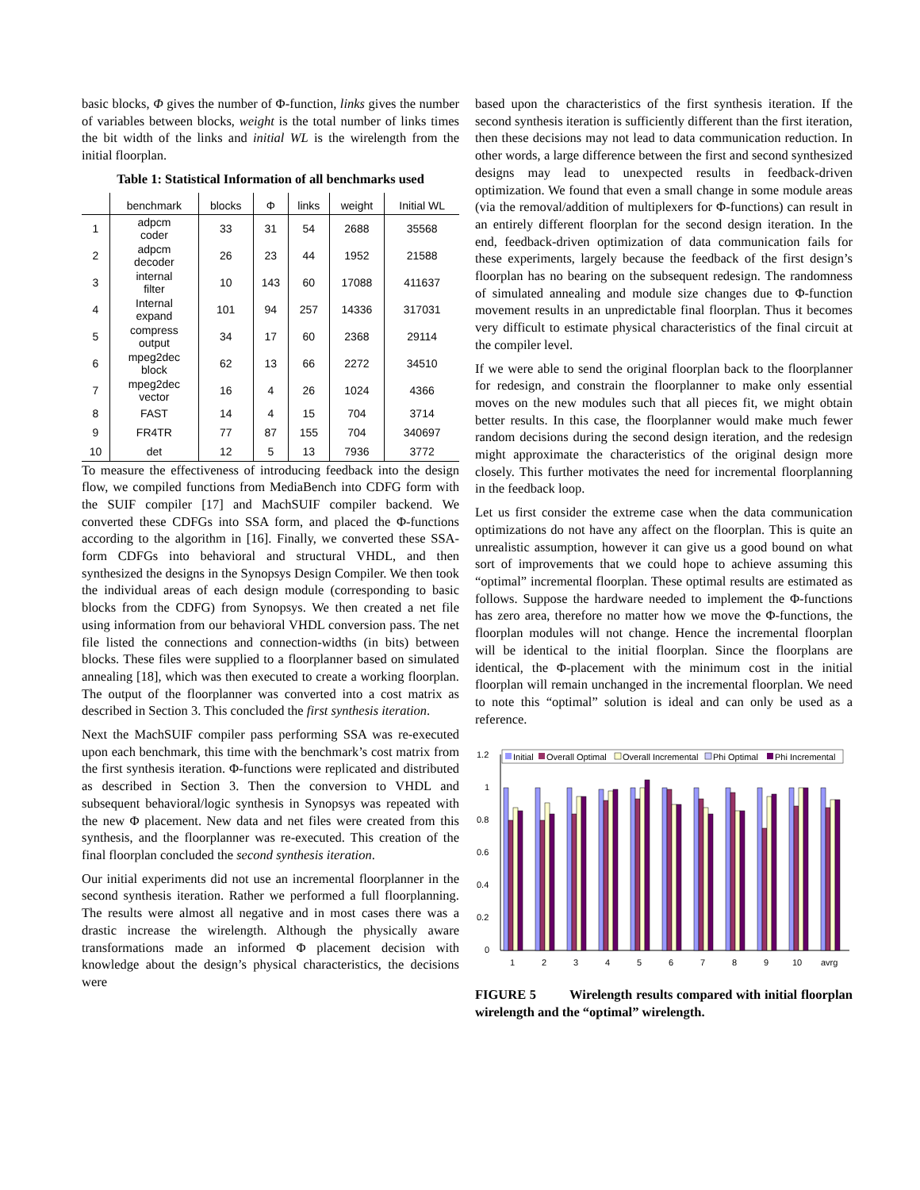basic blocks, Φ gives the number of Φ-function, links gives the number of variables between blocks, weight is the total number of links times the bit width of the links and initial WL is the wirelength from the initial floorplan.
Table 1: Statistical Information of all benchmarks used
| | benchmark | blocks | Φ | links | weight | Initial WL |
| --- | --- | --- | --- | --- | --- | --- |
| 1 | adpcm coder | 33 | 31 | 54 | 2688 | 35568 |
| 2 | adpcm decoder | 26 | 23 | 44 | 1952 | 21588 |
| 3 | internal filter | 10 | 143 | 60 | 17088 | 411637 |
| 4 | Internal expand | 101 | 94 | 257 | 14336 | 317031 |
| 5 | compress output | 34 | 17 | 60 | 2368 | 29114 |
| 6 | mpeg2dec block | 62 | 13 | 66 | 2272 | 34510 |
| 7 | mpeg2dec vector | 16 | 4 | 26 | 1024 | 4366 |
| 8 | FAST | 14 | 4 | 15 | 704 | 3714 |
| 9 | FR4TR | 77 | 87 | 155 | 704 | 340697 |
| 10 | det | 12 | 5 | 13 | 7936 | 3772 |
To measure the effectiveness of introducing feedback into the design flow, we compiled functions from MediaBench into CDFG form with the SUIF compiler [17] and MachSUIF compiler backend. We converted these CDFGs into SSA form, and placed the Φ-functions according to the algorithm in [16]. Finally, we converted these SSA-form CDFGs into behavioral and structural VHDL, and then synthesized the designs in the Synopsys Design Compiler. We then took the individual areas of each design module (corresponding to basic blocks from the CDFG) from Synopsys. We then created a net file using information from our behavioral VHDL conversion pass. The net file listed the connections and connection-widths (in bits) between blocks. These files were supplied to a floorplanner based on simulated annealing [18], which was then executed to create a working floorplan. The output of the floorplanner was converted into a cost matrix as described in Section 3. This concluded the first synthesis iteration.
Next the MachSUIF compiler pass performing SSA was re-executed upon each benchmark, this time with the benchmark’s cost matrix from the first synthesis iteration. Φ-functions were replicated and distributed as described in Section 3. Then the conversion to VHDL and subsequent behavioral/logic synthesis in Synopsys was repeated with the new Φ placement. New data and net files were created from this synthesis, and the floorplanner was re-executed. This creation of the final floorplan concluded the second synthesis iteration.
Our initial experiments did not use an incremental floorplanner in the second synthesis iteration. Rather we performed a full floorplanning. The results were almost all negative and in most cases there was a drastic increase the wirelength. Although the physically aware transformations made an informed Φ placement decision with knowledge about the design’s physical characteristics, the decisions were
based upon the characteristics of the first synthesis iteration. If the second synthesis iteration is sufficiently different than the first iteration, then these decisions may not lead to data communication reduction. In other words, a large difference between the first and second synthesized designs may lead to unexpected results in feedback-driven optimization. We found that even a small change in some module areas (via the removal/addition of multiplexers for Φ-functions) can result in an entirely different floorplan for the second design iteration. In the end, feedback-driven optimization of data communication fails for these experiments, largely because the feedback of the first design’s floorplan has no bearing on the subsequent redesign. The randomness of simulated annealing and module size changes due to Φ-function movement results in an unpredictable final floorplan. Thus it becomes very difficult to estimate physical characteristics of the final circuit at the compiler level.
If we were able to send the original floorplan back to the floorplanner for redesign, and constrain the floorplanner to make only essential moves on the new modules such that all pieces fit, we might obtain better results. In this case, the floorplanner would make much fewer random decisions during the second design iteration, and the redesign might approximate the characteristics of the original design more closely. This further motivates the need for incremental floorplanning in the feedback loop.
Let us first consider the extreme case when the data communication optimizations do not have any affect on the floorplan. This is quite an unrealistic assumption, however it can give us a good bound on what sort of improvements that we could hope to achieve assuming this “optimal” incremental floorplan. These optimal results are estimated as follows. Suppose the hardware needed to implement the Φ-functions has zero area, therefore no matter how we move the Φ-functions, the floorplan modules will not change. Hence the incremental floorplan will be identical to the initial floorplan. Since the floorplans are identical, the Φ-placement with the minimum cost in the initial floorplan will remain unchanged in the incremental floorplan. We need to note this “optimal” solution is ideal and can only be used as a reference.
1.2
1
0.8
0.6
0.4
0.2
0
1
2
3
4
5
6
7
8
9
10
avrg
Initial
Overall Optimal
Overall Incremental
Phi Optimal
Phi Incremental
FIGURE 5 Wirelength results compared with initial floorplan wirelength and the “optimal” wirelength.